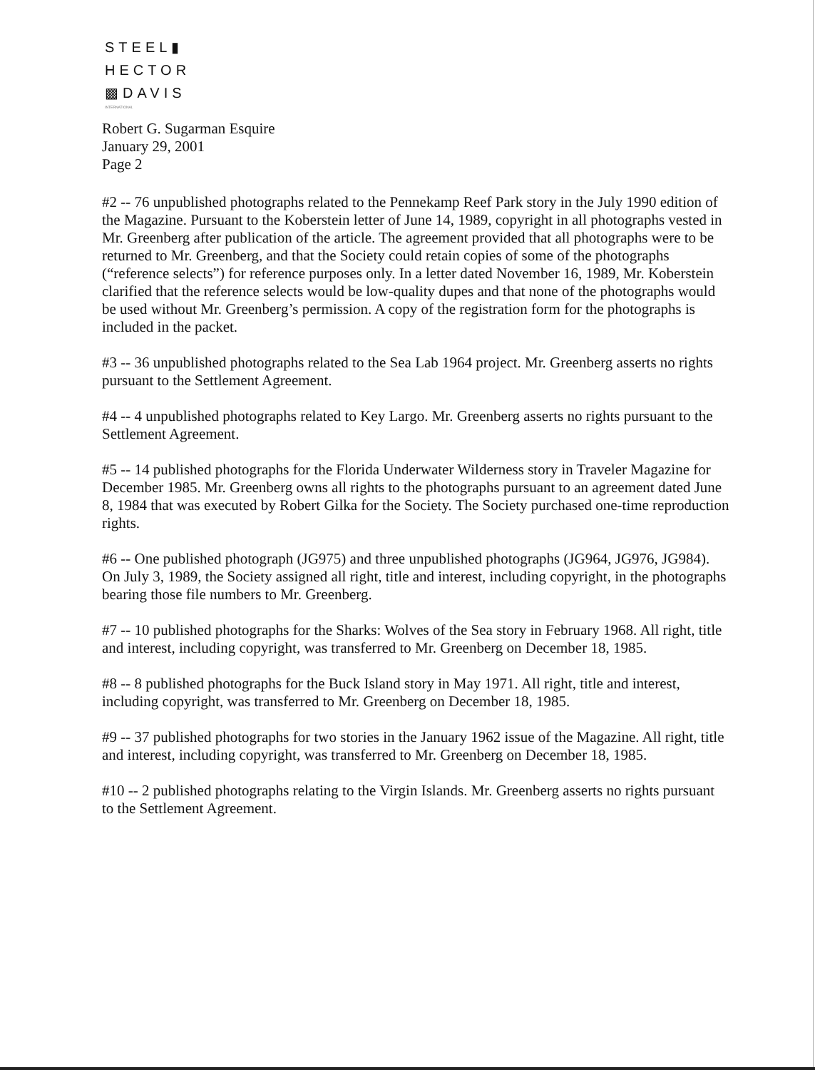STEEL▮
HECTOR
▩DAVIS
INTERNATIONAL
Robert G. Sugarman Esquire
January 29, 2001
Page 2
#2 -- 76 unpublished photographs related to the Pennekamp Reef Park story in the July 1990 edition of the Magazine. Pursuant to the Koberstein letter of June 14, 1989, copyright in all photographs vested in Mr. Greenberg after publication of the article. The agreement provided that all photographs were to be returned to Mr. Greenberg, and that the Society could retain copies of some of the photographs (“reference selects”) for reference purposes only. In a letter dated November 16, 1989, Mr. Koberstein clarified that the reference selects would be low-quality dupes and that none of the photographs would be used without Mr. Greenberg’s permission. A copy of the registration form for the photographs is included in the packet.
#3 -- 36 unpublished photographs related to the Sea Lab 1964 project. Mr. Greenberg asserts no rights pursuant to the Settlement Agreement.
#4 -- 4 unpublished photographs related to Key Largo. Mr. Greenberg asserts no rights pursuant to the Settlement Agreement.
#5 -- 14 published photographs for the Florida Underwater Wilderness story in Traveler Magazine for December 1985. Mr. Greenberg owns all rights to the photographs pursuant to an agreement dated June 8, 1984 that was executed by Robert Gilka for the Society. The Society purchased one-time reproduction rights.
#6 -- One published photograph (JG975) and three unpublished photographs (JG964, JG976, JG984). On July 3, 1989, the Society assigned all right, title and interest, including copyright, in the photographs bearing those file numbers to Mr. Greenberg.
#7 -- 10 published photographs for the Sharks: Wolves of the Sea story in February 1968. All right, title and interest, including copyright, was transferred to Mr. Greenberg on December 18, 1985.
#8 -- 8 published photographs for the Buck Island story in May 1971. All right, title and interest, including copyright, was transferred to Mr. Greenberg on December 18, 1985.
#9 -- 37 published photographs for two stories in the January 1962 issue of the Magazine. All right, title and interest, including copyright, was transferred to Mr. Greenberg on December 18, 1985.
#10 -- 2 published photographs relating to the Virgin Islands. Mr. Greenberg asserts no rights pursuant to the Settlement Agreement.